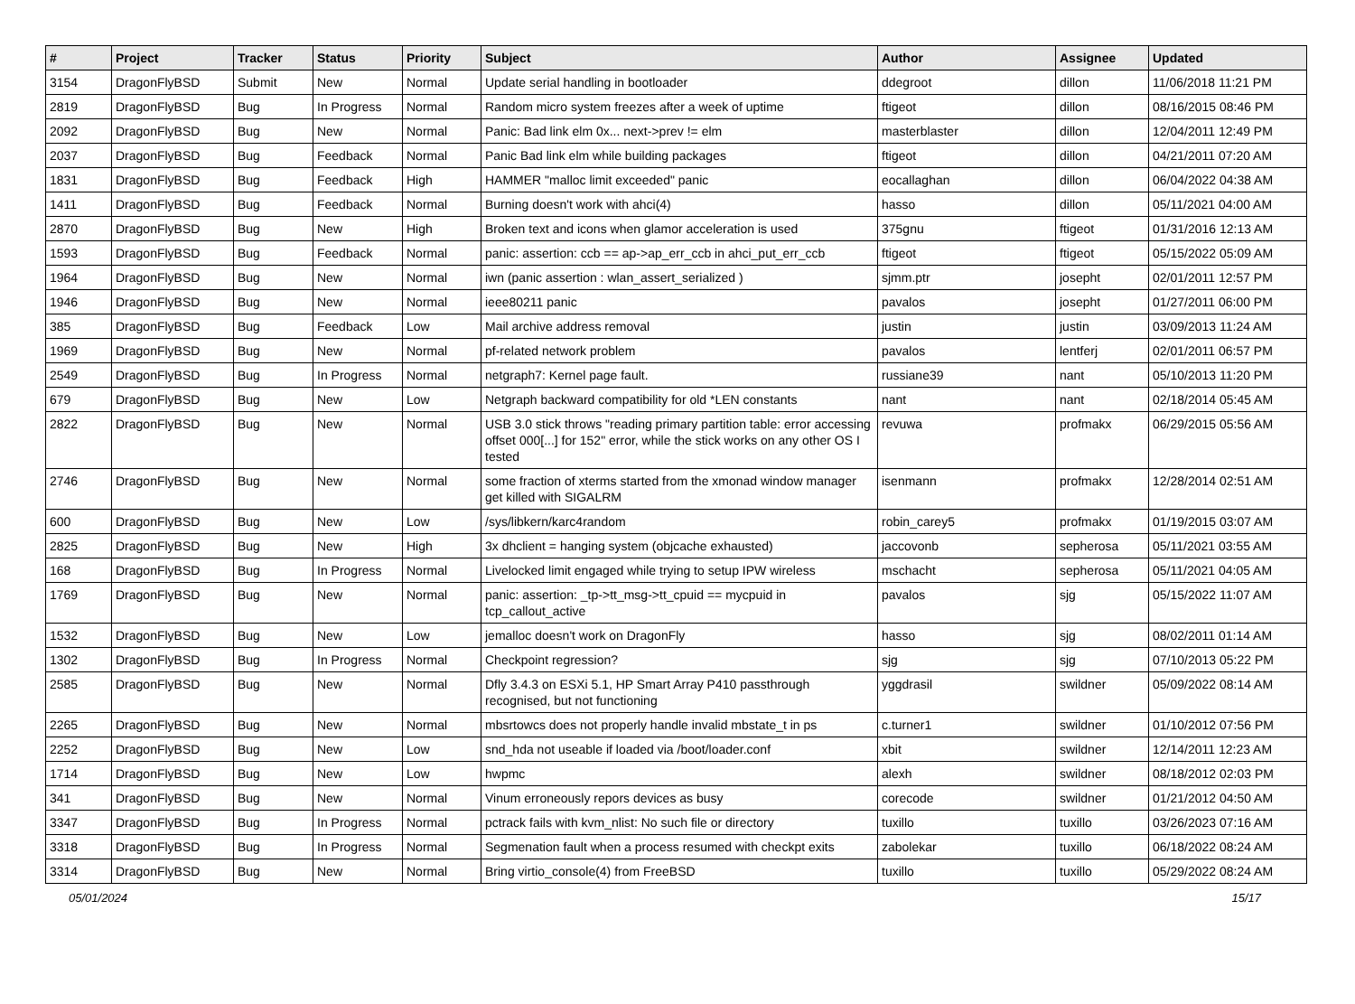| # | Project | Tracker | Status | Priority | Subject | Author | Assignee | Updated |
| --- | --- | --- | --- | --- | --- | --- | --- | --- |
| 3154 | DragonFlyBSD | Submit | New | Normal | Update serial handling in bootloader | ddegroot | dillon | 11/06/2018 11:21 PM |
| 2819 | DragonFlyBSD | Bug | In Progress | Normal | Random micro system freezes after a week of uptime | ftigeot | dillon | 08/16/2015 08:46 PM |
| 2092 | DragonFlyBSD | Bug | New | Normal | Panic: Bad link elm 0x... next->prev != elm | masterblaster | dillon | 12/04/2011 12:49 PM |
| 2037 | DragonFlyBSD | Bug | Feedback | Normal | Panic Bad link elm while building packages | ftigeot | dillon | 04/21/2011 07:20 AM |
| 1831 | DragonFlyBSD | Bug | Feedback | High | HAMMER "malloc limit exceeded" panic | eocallaghan | dillon | 06/04/2022 04:38 AM |
| 1411 | DragonFlyBSD | Bug | Feedback | Normal | Burning doesn't work with ahci(4) | hasso | dillon | 05/11/2021 04:00 AM |
| 2870 | DragonFlyBSD | Bug | New | High | Broken text and icons when glamor acceleration is used | 375gnu | ftigeot | 01/31/2016 12:13 AM |
| 1593 | DragonFlyBSD | Bug | Feedback | Normal | panic: assertion: ccb == ap->ap_err_ccb in ahci_put_err_ccb | ftigeot | ftigeot | 05/15/2022 05:09 AM |
| 1964 | DragonFlyBSD | Bug | New | Normal | iwn (panic assertion : wlan_assert_serialized ) | sjmm.ptr | josepht | 02/01/2011 12:57 PM |
| 1946 | DragonFlyBSD | Bug | New | Normal | ieee80211 panic | pavalos | josepht | 01/27/2011 06:00 PM |
| 385 | DragonFlyBSD | Bug | Feedback | Low | Mail archive address removal | justin | justin | 03/09/2013 11:24 AM |
| 1969 | DragonFlyBSD | Bug | New | Normal | pf-related network problem | pavalos | lentferj | 02/01/2011 06:57 PM |
| 2549 | DragonFlyBSD | Bug | In Progress | Normal | netgraph7: Kernel page fault. | russiane39 | nant | 05/10/2013 11:20 PM |
| 679 | DragonFlyBSD | Bug | New | Low | Netgraph backward compatibility for old *LEN constants | nant | nant | 02/18/2014 05:45 AM |
| 2822 | DragonFlyBSD | Bug | New | Normal | USB 3.0 stick throws "reading primary partition table: error accessing offset 000[...] for 152" error, while the stick works on any other OS I tested | revuwa | profmakx | 06/29/2015 05:56 AM |
| 2746 | DragonFlyBSD | Bug | New | Normal | some fraction of xterms started from the xmonad window manager get killed with SIGALRM | isenmann | profmakx | 12/28/2014 02:51 AM |
| 600 | DragonFlyBSD | Bug | New | Low | /sys/libkern/karc4random | robin_carey5 | profmakx | 01/19/2015 03:07 AM |
| 2825 | DragonFlyBSD | Bug | New | High | 3x dhclient = hanging system (objcache exhausted) | jaccovonb | sepherosa | 05/11/2021 03:55 AM |
| 168 | DragonFlyBSD | Bug | In Progress | Normal | Livelocked limit engaged while trying to setup IPW wireless | mschacht | sepherosa | 05/11/2021 04:05 AM |
| 1769 | DragonFlyBSD | Bug | New | Normal | panic: assertion: _tp->tt_msg->tt_cpuid == mycpuid in tcp_callout_active | pavalos | sjg | 05/15/2022 11:07 AM |
| 1532 | DragonFlyBSD | Bug | New | Low | jemalloc doesn't work on DragonFly | hasso | sjg | 08/02/2011 01:14 AM |
| 1302 | DragonFlyBSD | Bug | In Progress | Normal | Checkpoint regression? | sjg | sjg | 07/10/2013 05:22 PM |
| 2585 | DragonFlyBSD | Bug | New | Normal | Dfly 3.4.3 on ESXi 5.1, HP Smart Array P410 passthrough recognised, but not functioning | yggdrasil | swildner | 05/09/2022 08:14 AM |
| 2265 | DragonFlyBSD | Bug | New | Normal | mbsrtowcs does not properly handle invalid mbstate_t in ps | c.turner1 | swildner | 01/10/2012 07:56 PM |
| 2252 | DragonFlyBSD | Bug | New | Low | snd_hda not useable if loaded via /boot/loader.conf | xbit | swildner | 12/14/2011 12:23 AM |
| 1714 | DragonFlyBSD | Bug | New | Low | hwpmc | alexh | swildner | 08/18/2012 02:03 PM |
| 341 | DragonFlyBSD | Bug | New | Normal | Vinum erroneously repors devices as busy | corecode | swildner | 01/21/2012 04:50 AM |
| 3347 | DragonFlyBSD | Bug | In Progress | Normal | pctrack fails with kvm_nlist: No such file or directory | tuxillo | tuxillo | 03/26/2023 07:16 AM |
| 3318 | DragonFlyBSD | Bug | In Progress | Normal | Segmenation fault when a process resumed with checkpt exits | zabolekar | tuxillo | 06/18/2022 08:24 AM |
| 3314 | DragonFlyBSD | Bug | New | Normal | Bring virtio_console(4) from FreeBSD | tuxillo | tuxillo | 05/29/2022 08:24 AM |
05/01/2024 15/17